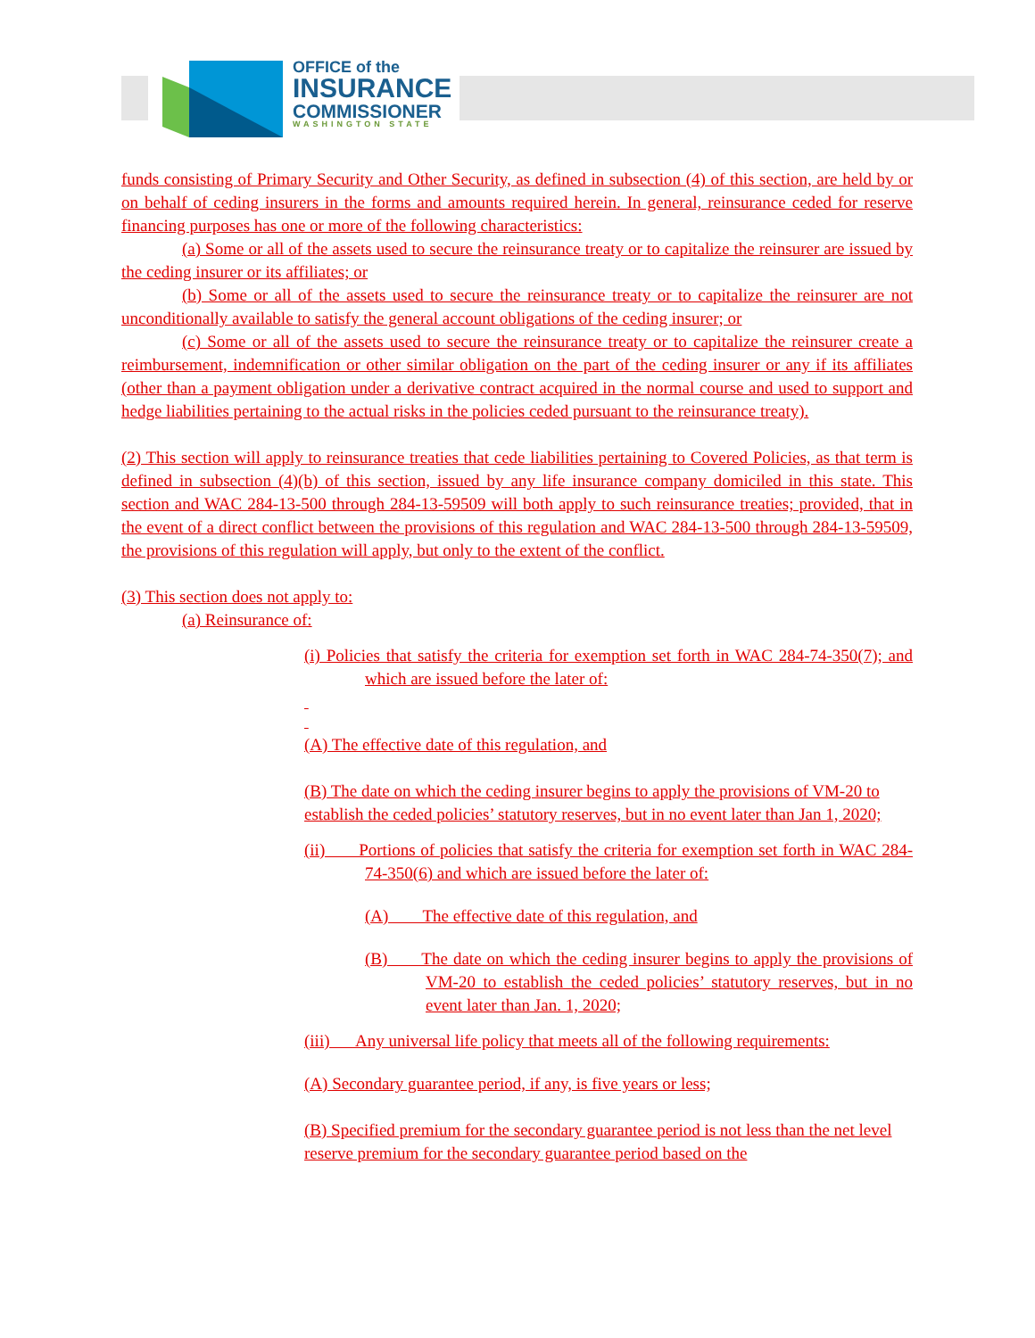OFFICE of the
INSURANCE
COMMISSIONER
WASHINGTON STATE
funds consisting of Primary Security and Other Security, as defined in subsection (4) of this section, are held by or on behalf of ceding insurers in the forms and amounts required herein. In general, reinsurance ceded for reserve financing purposes has one or more of the following characteristics:
(a) Some or all of the assets used to secure the reinsurance treaty or to capitalize the reinsurer are issued by the ceding insurer or its affiliates; or
(b) Some or all of the assets used to secure the reinsurance treaty or to capitalize the reinsurer are not unconditionally available to satisfy the general account obligations of the ceding insurer; or
(c) Some or all of the assets used to secure the reinsurance treaty or to capitalize the reinsurer create a reimbursement, indemnification or other similar obligation on the part of the ceding insurer or any if its affiliates (other than a payment obligation under a derivative contract acquired in the normal course and used to support and hedge liabilities pertaining to the actual risks in the policies ceded pursuant to the reinsurance treaty).
(2) This section will apply to reinsurance treaties that cede liabilities pertaining to Covered Policies, as that term is defined in subsection (4)(b) of this section, issued by any life insurance company domiciled in this state. This section and WAC 284-13-500 through 284-13-59509 will both apply to such reinsurance treaties; provided, that in the event of a direct conflict between the provisions of this regulation and WAC 284-13-500 through 284-13-59509, the provisions of this regulation will apply, but only to the extent of the conflict.
(3) This section does not apply to:
(a) Reinsurance of:
(i) Policies that satisfy the criteria for exemption set forth in WAC 284-74-350(7); and which are issued before the later of:
(A) The effective date of this regulation, and
(B) The date on which the ceding insurer begins to apply the provisions of VM-20 to establish the ceded policies’ statutory reserves, but in no event later than Jan 1, 2020;
(ii)  Portions of policies that satisfy the criteria for exemption set forth in WAC 284-74-350(6) and which are issued before the later of:
(A)  The effective date of this regulation, and
(B)  The date on which the ceding insurer begins to apply the provisions of VM-20 to establish the ceded policies’ statutory reserves, but in no event later than Jan. 1, 2020;
(iii)  Any universal life policy that meets all of the following requirements:
(A) Secondary guarantee period, if any, is five years or less;
(B) Specified premium for the secondary guarantee period is not less than the net level reserve premium for the secondary guarantee period based on the